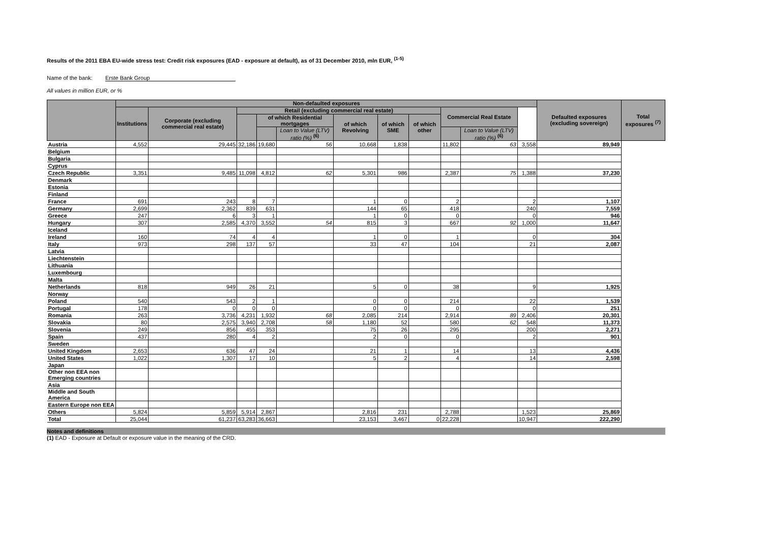Results of the 2011 EBA EU-wide stress test: Credit risk exposures (EAD - exposure at default), as of 31 December 2010, mln EUR, <sup>(1-5)</sup>
Name of the bank: Erste Bank Group
All values in million EUR, or %
| | Non-defaulted exposures | | | | | | | | | | | Defaulted exposures (excluding sovereign) | Total exposures <sup>(7)</sup> |
| --- | --- | --- | --- | --- | --- | --- | --- | --- | --- | --- | --- | --- | --- |
| | Institutions | Corporate (excluding commercial real estate) | Retail (excluding commercial real estate) | | | | | | Commercial Real Estate | | | | |
| | | | | of which Residential mortgages | | of which Revolving | of which SME | of which other | | | | | |
| | | | | | Loan to Value (LTV) ratio (%) <sup>(6)</sup> | | | | | Loan to Value (LTV) ratio (%) <sup>(6)</sup> | | | |
| Austria | 4,552 | 29,445 | 32,186 | 19,680 | 56 | 10,668 | 1,838 | | 11,802 | 63 | 3,558 | 89,949 | |
| Belgium | | | | | | | | | | | | | |
| Bulgaria | | | | | | | | | | | | | |
| Cyprus | | | | | | | | | | | | | |
| Czech Republic | 3,351 | 9,485 | 11,098 | 4,812 | 62 | 5,301 | 986 | | 2,387 | 75 | 1,388 | 37,230 | |
| Denmark | | | | | | | | | | | | | |
| Estonia | | | | | | | | | | | | | |
| Finland | | | | | | | | | | | | | |
| France | 691 | 243 | 8 | 7 | | 1 | 0 | | 2 | | 2 | 1,107 | |
| Germany | 2,699 | 2,362 | 839 | 631 | | 144 | 65 | | 418 | | 240 | 7,559 | |
| Greece | 247 | 6 | 3 | 1 | | 1 | 0 | | 0 | | 0 | 946 | |
| Hungary | 307 | 2,585 | 4,370 | 3,552 | 54 | 815 | 3 | | 667 | 92 | 1,000 | 11,647 | |
| Iceland | | | | | | | | | | | | | |
| Ireland | 160 | 74 | 4 | 4 | | 1 | 0 | | 1 | | 0 | 304 | |
| Italy | 973 | 298 | 137 | 57 | | 33 | 47 | | 104 | | 21 | 2,087 | |
| Latvia | | | | | | | | | | | | | |
| Liechtenstein | | | | | | | | | | | | | |
| Lithuania | | | | | | | | | | | | | |
| Luxembourg | | | | | | | | | | | | | |
| Malta | | | | | | | | | | | | | |
| Netherlands | 818 | 949 | 26 | 21 | | 5 | 0 | | 38 | | 9 | 1,925 | |
| Norway | | | | | | | | | | | | | |
| Poland | 540 | 543 | 2 | 1 | | 0 | 0 | | 214 | | 22 | 1,539 | |
| Portugal | 178 | 0 | 0 | 0 | | 0 | 0 | | 0 | | 0 | 251 | |
| Romania | 263 | 3,736 | 4,231 | 1,932 | 68 | 2,085 | 214 | | 2,914 | 89 | 2,406 | 20,301 | |
| Slovakia | 80 | 2,575 | 3,940 | 2,708 | 58 | 1,180 | 52 | | 580 | 62 | 548 | 11,373 | |
| Slovenia | 249 | 856 | 455 | 353 | | 75 | 26 | | 295 | | 200 | 2,271 | |
| Spain | 437 | 280 | 4 | 2 | | 2 | 0 | | 0 | | 2 | 901 | |
| Sweden | | | | | | | | | | | | | |
| United Kingdom | 2,653 | 636 | 47 | 24 | | 21 | 1 | | 14 | | 13 | 4,436 | |
| United States | 1,022 | 1,307 | 17 | 10 | | 5 | 2 | | 4 | | 14 | 2,598 | |
| Japan | | | | | | | | | | | | | |
| Other non EEA non Emerging countries | | | | | | | | | | | | | |
| Asia | | | | | | | | | | | | | |
| Middle and South America | | | | | | | | | | | | | |
| Eastern Europe non EEA | | | | | | | | | | | | | |
| Others | 5,824 | 5,859 | 5,914 | 2,867 | | 2,816 | 231 | | 2,788 | | 1,523 | 25,869 | |
| Total | 25,044 | 61,237 | 63,283 | 36,663 | | 23,153 | 3,467 | 0 | 22,228 | | 10,947 | 222,290 | |
Notes and definitions
(1) EAD - Exposure at Default or exposure value in the meaning of the CRD.